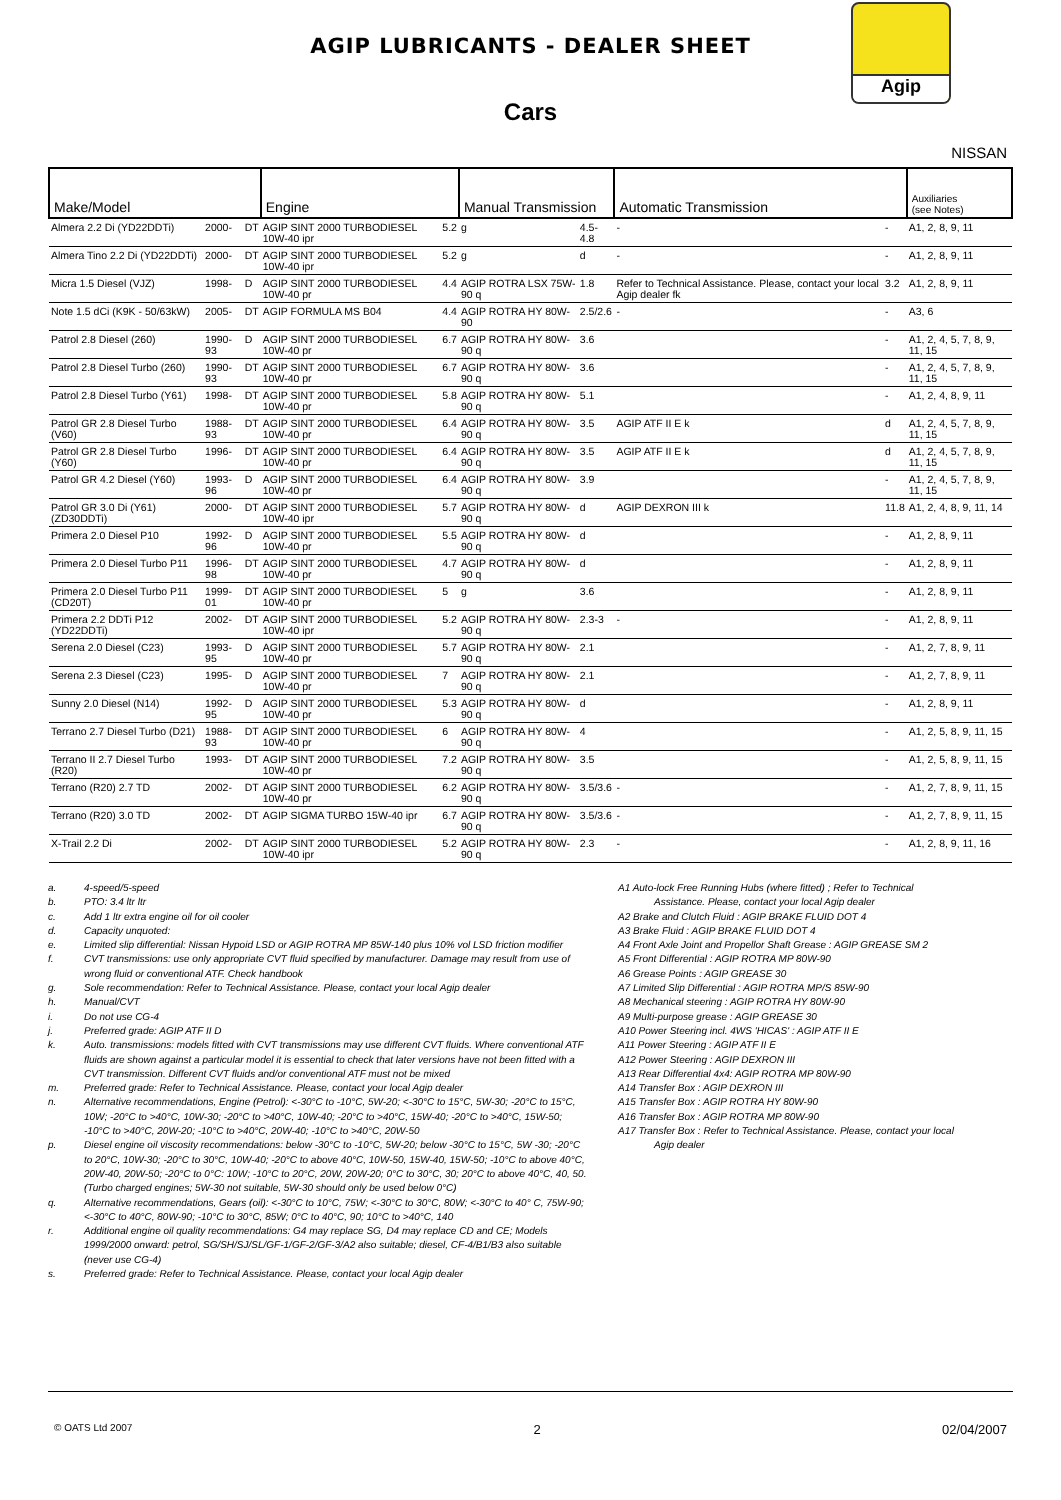Agip
AGIP LUBRICANTS - DEALER SHEET
Cars
NISSAN
| Make/Model | | | Engine | | Manual Transmission | | Automatic Transmission | | Auxiliaries (see Notes) |
| --- | --- | --- | --- | --- | --- | --- | --- | --- | --- |
| Almera 2.2 Di (YD22DDTi) | 2000- | DT | AGIP SINT 2000 TURBODIESEL 10W-40 ipr | 5.2 | g | 4.5-4.8 | - | - | A1, 2, 8, 9, 11 |
| Almera Tino 2.2 Di (YD22DDTi) | 2000- | DT | AGIP SINT 2000 TURBODIESEL 10W-40 ipr | 5.2 | g | d | - | - | A1, 2, 8, 9, 11 |
| Micra 1.5 Diesel (VJZ) | 1998- | D | AGIP SINT 2000 TURBODIESEL 10W-40 pr | 4.4 | AGIP ROTRA LSX 75W-90 q | 1.8 | Refer to Technical Assistance. Please, contact your local Agip dealer fk | 3.2 | A1, 2, 8, 9, 11 |
| Note 1.5 dCi (K9K - 50/63kW) | 2005- | DT | AGIP FORMULA MS B04 | 4.4 | AGIP ROTRA HY 80W-90 | 2.5/2.6 | - | - | A3, 6 |
| Patrol 2.8 Diesel (260) | 1990-93 | D | AGIP SINT 2000 TURBODIESEL 10W-40 pr | 6.7 | AGIP ROTRA HY 80W-90 q | 3.6 | | - | A1, 2, 4, 5, 7, 8, 9, 11, 15 |
| Patrol 2.8 Diesel Turbo (260) | 1990-93 | DT | AGIP SINT 2000 TURBODIESEL 10W-40 pr | 6.7 | AGIP ROTRA HY 80W-90 q | 3.6 | | - | A1, 2, 4, 5, 7, 8, 9, 11, 15 |
| Patrol 2.8 Diesel Turbo (Y61) | 1998- | DT | AGIP SINT 2000 TURBODIESEL 10W-40 pr | 5.8 | AGIP ROTRA HY 80W-90 q | 5.1 | | - | A1, 2, 4, 8, 9, 11 |
| Patrol GR 2.8 Diesel Turbo (V60) | 1988-93 | DT | AGIP SINT 2000 TURBODIESEL 10W-40 pr | 6.4 | AGIP ROTRA HY 80W-90 q | 3.5 | AGIP ATF II E k | d | A1, 2, 4, 5, 7, 8, 9, 11, 15 |
| Patrol GR 2.8 Diesel Turbo (Y60) | 1996- | DT | AGIP SINT 2000 TURBODIESEL 10W-40 pr | 6.4 | AGIP ROTRA HY 80W-90 q | 3.5 | AGIP ATF II E k | d | A1, 2, 4, 5, 7, 8, 9, 11, 15 |
| Patrol GR 4.2 Diesel (Y60) | 1993-96 | D | AGIP SINT 2000 TURBODIESEL 10W-40 pr | 6.4 | AGIP ROTRA HY 80W-90 q | 3.9 | | - | A1, 2, 4, 5, 7, 8, 9, 11, 15 |
| Patrol GR 3.0 Di (Y61) (ZD30DDTi) | 2000- | DT | AGIP SINT 2000 TURBODIESEL 10W-40 ipr | 5.7 | AGIP ROTRA HY 80W-90 q | d | AGIP DEXRON III k | 11.8 | A1, 2, 4, 8, 9, 11, 14 |
| Primera 2.0 Diesel P10 | 1992-96 | D | AGIP SINT 2000 TURBODIESEL 10W-40 pr | 5.5 | AGIP ROTRA HY 80W-90 q | d | | - | A1, 2, 8, 9, 11 |
| Primera 2.0 Diesel Turbo P11 | 1996-98 | DT | AGIP SINT 2000 TURBODIESEL 10W-40 pr | 4.7 | AGIP ROTRA HY 80W-90 q | d | | - | A1, 2, 8, 9, 11 |
| Primera 2.0 Diesel Turbo P11 (CD20T) | 1999-01 | DT | AGIP SINT 2000 TURBODIESEL 10W-40 pr | 5 | g | 3.6 | | - | A1, 2, 8, 9, 11 |
| Primera 2.2 DDTi P12 (YD22DDTi) | 2002- | DT | AGIP SINT 2000 TURBODIESEL 10W-40 ipr | 5.2 | AGIP ROTRA HY 80W-90 q | 2.3-3 | - | - | A1, 2, 8, 9, 11 |
| Serena 2.0 Diesel (C23) | 1993-95 | D | AGIP SINT 2000 TURBODIESEL 10W-40 pr | 5.7 | AGIP ROTRA HY 80W-90 q | 2.1 | | - | A1, 2, 7, 8, 9, 11 |
| Serena 2.3 Diesel (C23) | 1995- | D | AGIP SINT 2000 TURBODIESEL 10W-40 pr | 7 | AGIP ROTRA HY 80W-90 q | 2.1 | | - | A1, 2, 7, 8, 9, 11 |
| Sunny 2.0 Diesel (N14) | 1992-95 | D | AGIP SINT 2000 TURBODIESEL 10W-40 pr | 5.3 | AGIP ROTRA HY 80W-90 q | d | | - | A1, 2, 8, 9, 11 |
| Terrano 2.7 Diesel Turbo (D21) | 1988-93 | DT | AGIP SINT 2000 TURBODIESEL 10W-40 pr | 6 | AGIP ROTRA HY 80W-90 q | 4 | | - | A1, 2, 5, 8, 9, 11, 15 |
| Terrano II 2.7 Diesel Turbo (R20) | 1993- | DT | AGIP SINT 2000 TURBODIESEL 10W-40 pr | 7.2 | AGIP ROTRA HY 80W-90 q | 3.5 | | - | A1, 2, 5, 8, 9, 11, 15 |
| Terrano (R20) 2.7 TD | 2002- | DT | AGIP SINT 2000 TURBODIESEL 10W-40 pr | 6.2 | AGIP ROTRA HY 80W-90 q | 3.5/3.6 | - | - | A1, 2, 7, 8, 9, 11, 15 |
| Terrano (R20) 3.0 TD | 2002- | DT | AGIP SIGMA TURBO 15W-40 ipr | 6.7 | AGIP ROTRA HY 80W-90 q | 3.5/3.6 | - | - | A1, 2, 7, 8, 9, 11, 15 |
| X-Trail 2.2 Di | 2002- | DT | AGIP SINT 2000 TURBODIESEL 10W-40 ipr | 5.2 | AGIP ROTRA HY 80W-90 q | 2.3 | - | - | A1, 2, 8, 9, 11, 16 |
a. 4-speed/5-speed
b. PTO: 3.4 ltr ltr
c. Add 1 ltr extra engine oil for oil cooler
d. Capacity unquoted:
e. Limited slip differential: Nissan Hypoid LSD or AGIP ROTRA MP 85W-140 plus 10% vol LSD friction modifier
f. CVT transmissions: use only appropriate CVT fluid specified by manufacturer. Damage may result from use of wrong fluid or conventional ATF. Check handbook
g. Sole recommendation: Refer to Technical Assistance. Please, contact your local Agip dealer
h. Manual/CVT
i. Do not use CG-4
j. Preferred grade: AGIP ATF II D
k. Auto. transmissions: models fitted with CVT transmissions may use different CVT fluids. Where conventional ATF fluids are shown against a particular model it is essential to check that later versions have not been fitted with a CVT transmission. Different CVT fluids and/or conventional ATF must not be mixed
m. Preferred grade: Refer to Technical Assistance. Please, contact your local Agip dealer
n. Alternative recommendations, Engine (Petrol): <-30°C to -10°C, 5W-20; <-30°C to 15°C, 5W-30; -20°C to 15°C, 10W; -20°C to >40°C, 10W-30; -20°C to >40°C, 10W-40; -20°C to >40°C, 15W-40; -20°C to >40°C, 15W-50; -10°C to >40°C, 20W-20; -10°C to >40°C, 20W-40; -10°C to >40°C, 20W-50
p. Diesel engine oil viscosity recommendations: below -30°C to -10°C, 5W-20; below -30°C to 15°C, 5W -30; -20°C to 20°C, 10W-30; -20°C to 30°C, 10W-40; -20°C to above 40°C, 10W-50, 15W-40, 15W-50; -10°C to above 40°C, 20W-40, 20W-50; -20°C to 0°C: 10W; -10°C to 20°C, 20W, 20W-20; 0°C to 30°C, 30; 20°C to above 40°C, 40, 50. (Turbo charged engines; 5W-30 not suitable, 5W-30 should only be used below 0°C)
q. Alternative recommendations, Gears (oil): <-30°C to 10°C, 75W; <-30°C to 30°C, 80W; <-30°C to 40° C, 75W-90; <-30°C to 40°C, 80W-90; -10°C to 30°C, 85W; 0°C to 40°C, 90; 10°C to >40°C, 140
r. Additional engine oil quality recommendations: G4 may replace SG, D4 may replace CD and CE; Models 1999/2000 onward: petrol, SG/SH/SJ/SL/GF-1/GF-2/GF-3/A2 also suitable; diesel, CF-4/B1/B3 also suitable (never use CG-4)
s. Preferred grade: Refer to Technical Assistance. Please, contact your local Agip dealer
A1 Auto-lock Free Running Hubs (where fitted) ; Refer to Technical
Assistance. Please, contact your local Agip dealer
A2 Brake and Clutch Fluid : AGIP BRAKE FLUID DOT 4
A3 Brake Fluid : AGIP BRAKE FLUID DOT 4
A4 Front Axle Joint and Propellor Shaft Grease : AGIP GREASE SM 2
A5 Front Differential : AGIP ROTRA MP 80W-90
A6 Grease Points : AGIP GREASE 30
A7 Limited Slip Differential : AGIP ROTRA MP/S 85W-90
A8 Mechanical steering : AGIP ROTRA HY 80W-90
A9 Multi-purpose grease : AGIP GREASE 30
A10 Power Steering incl. 4WS 'HICAS' : AGIP ATF II E
A11 Power Steering : AGIP ATF II E
A12 Power Steering : AGIP DEXRON III
A13 Rear Differential 4x4: AGIP ROTRA MP 80W-90
A14 Transfer Box : AGIP DEXRON III
A15 Transfer Box : AGIP ROTRA HY 80W-90
A16 Transfer Box : AGIP ROTRA MP 80W-90
A17 Transfer Box : Refer to Technical Assistance. Please, contact your local
Agip dealer
© OATS Ltd 2007 2 02/04/2007